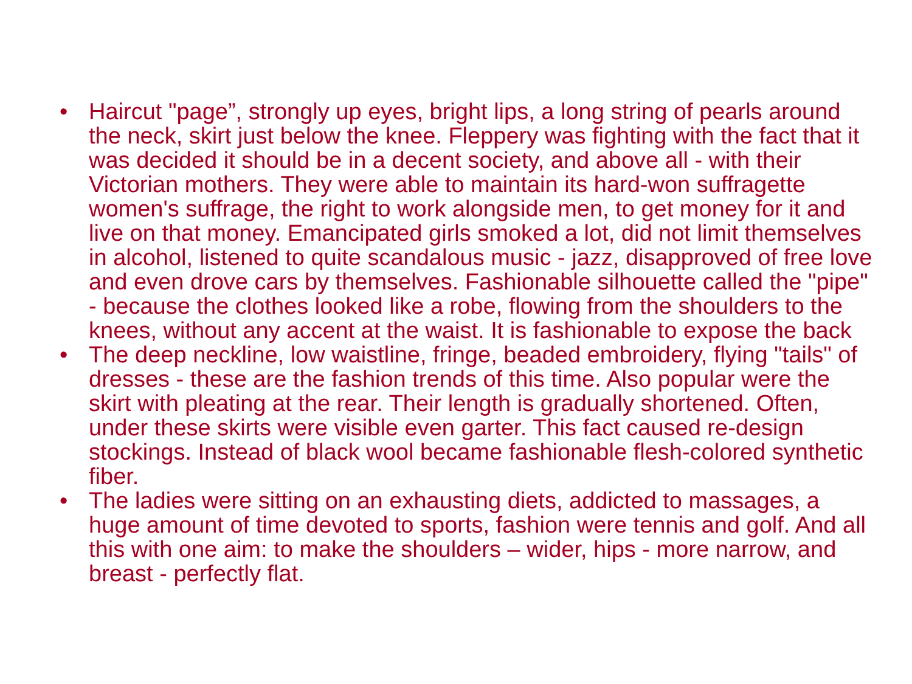• Haircut "page”, strongly up eyes, bright lips, a long string of pearls around the neck, skirt just below the knee. Fleppery was fighting with the fact that it was decided it should be in a decent society, and above all - with their Victorian mothers. They were able to maintain its hard-won suffragette women's suffrage, the right to work alongside men, to get money for it and live on that money. Emancipated girls smoked a lot, did not limit themselves in alcohol, listened to quite scandalous music - jazz, disapproved of free love and even drove cars by themselves. Fashionable silhouette called the "pipe" - because the clothes looked like a robe, flowing from the shoulders to the knees, without any accent at the waist. It is fashionable to expose the back
• The deep neckline, low waistline, fringe, beaded embroidery, flying "tails" of dresses - these are the fashion trends of this time. Also popular were the skirt with pleating at the rear. Their length is gradually shortened. Often, under these skirts were visible even garter. This fact caused re-design stockings. Instead of black wool became fashionable flesh-colored synthetic fiber.
• The ladies were sitting on an exhausting diets, addicted to massages, a huge amount of time devoted to sports, fashion were tennis and golf. And all this with one aim: to make the shoulders – wider, hips - more narrow, and breast - perfectly flat.